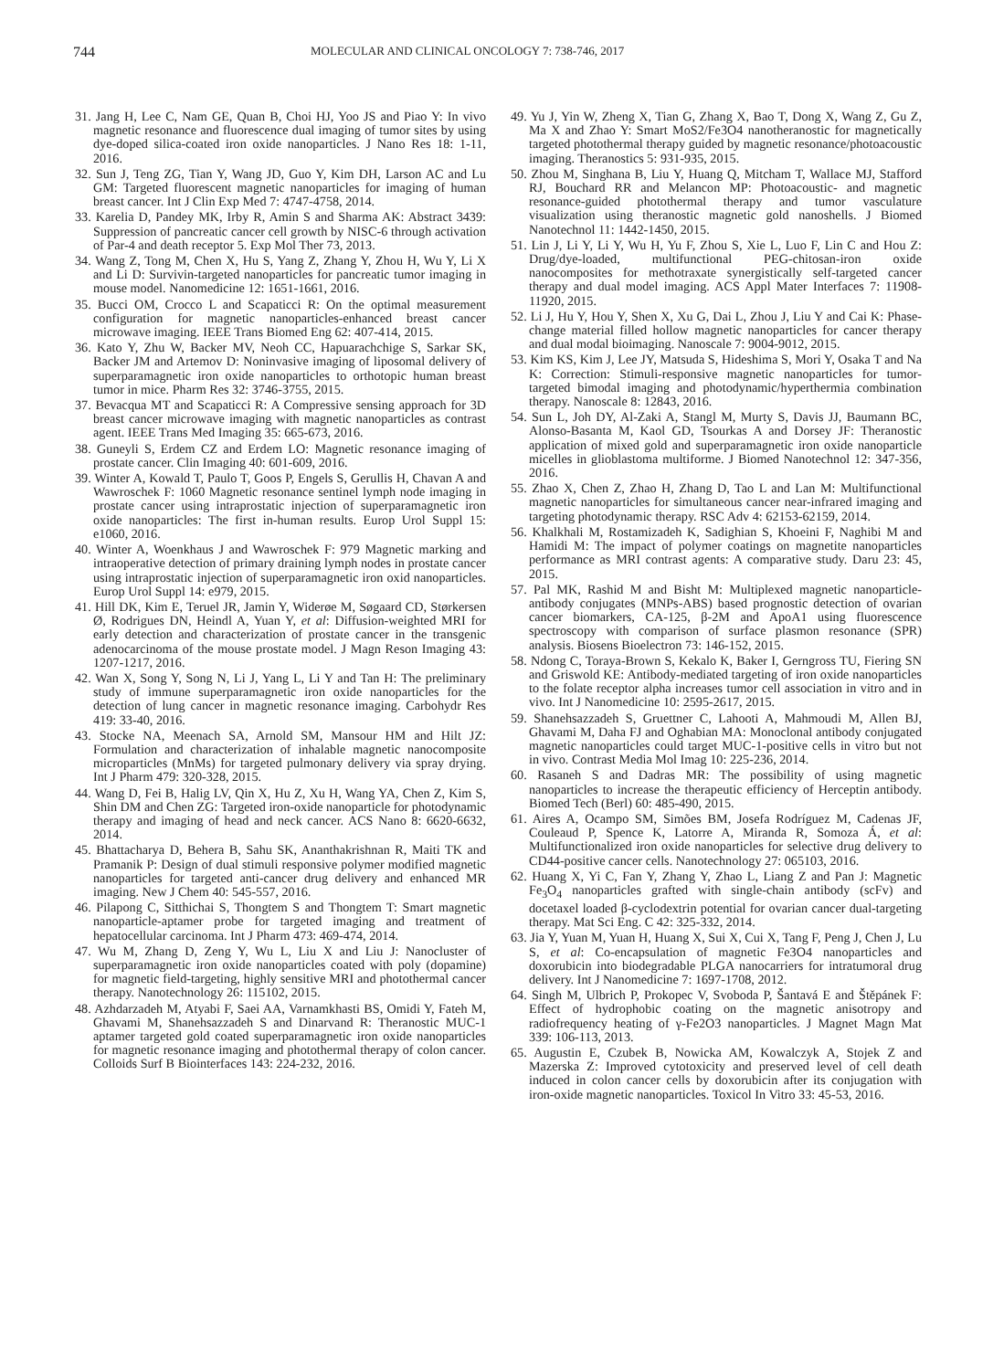744
MOLECULAR AND CLINICAL ONCOLOGY 7: 738-746, 2017
31. Jang H, Lee C, Nam GE, Quan B, Choi HJ, Yoo JS and Piao Y: In vivo magnetic resonance and fluorescence dual imaging of tumor sites by using dye-doped silica-coated iron oxide nanoparticles. J Nano Res 18: 1-11, 2016.
32. Sun J, Teng ZG, Tian Y, Wang JD, Guo Y, Kim DH, Larson AC and Lu GM: Targeted fluorescent magnetic nanoparticles for imaging of human breast cancer. Int J Clin Exp Med 7: 4747-4758, 2014.
33. Karelia D, Pandey MK, Irby R, Amin S and Sharma AK: Abstract 3439: Suppression of pancreatic cancer cell growth by NISC-6 through activation of Par-4 and death receptor 5. Exp Mol Ther 73, 2013.
34. Wang Z, Tong M, Chen X, Hu S, Yang Z, Zhang Y, Zhou H, Wu Y, Li X and Li D: Survivin-targeted nanoparticles for pancreatic tumor imaging in mouse model. Nanomedicine 12: 1651-1661, 2016.
35. Bucci OM, Crocco L and Scapaticci R: On the optimal measurement configuration for magnetic nanoparticles-enhanced breast cancer microwave imaging. IEEE Trans Biomed Eng 62: 407-414, 2015.
36. Kato Y, Zhu W, Backer MV, Neoh CC, Hapuarachchige S, Sarkar SK, Backer JM and Artemov D: Noninvasive imaging of liposomal delivery of superparamagnetic iron oxide nanoparticles to orthotopic human breast tumor in mice. Pharm Res 32: 3746-3755, 2015.
37. Bevacqua MT and Scapaticci R: A Compressive sensing approach for 3D breast cancer microwave imaging with magnetic nanoparticles as contrast agent. IEEE Trans Med Imaging 35: 665-673, 2016.
38. Guneyli S, Erdem CZ and Erdem LO: Magnetic resonance imaging of prostate cancer. Clin Imaging 40: 601-609, 2016.
39. Winter A, Kowald T, Paulo T, Goos P, Engels S, Gerullis H, Chavan A and Wawroschek F: 1060 Magnetic resonance sentinel lymph node imaging in prostate cancer using intraprostatic injection of superparamagnetic iron oxide nanoparticles: The first in-human results. Europ Urol Suppl 15: e1060, 2016.
40. Winter A, Woenkhaus J and Wawroschek F: 979 Magnetic marking and intraoperative detection of primary draining lymph nodes in prostate cancer using intraprostatic injection of superparamagnetic iron oxid nanoparticles. Europ Urol Suppl 14: e979, 2015.
41. Hill DK, Kim E, Teruel JR, Jamin Y, Widerøe M, Søgaard CD, Størkersen Ø, Rodrigues DN, Heindl A, Yuan Y, et al: Diffusion-weighted MRI for early detection and characterization of prostate cancer in the transgenic adenocarcinoma of the mouse prostate model. J Magn Reson Imaging 43: 1207-1217, 2016.
42. Wan X, Song Y, Song N, Li J, Yang L, Li Y and Tan H: The preliminary study of immune superparamagnetic iron oxide nanoparticles for the detection of lung cancer in magnetic resonance imaging. Carbohydr Res 419: 33-40, 2016.
43. Stocke NA, Meenach SA, Arnold SM, Mansour HM and Hilt JZ: Formulation and characterization of inhalable magnetic nanocomposite microparticles (MnMs) for targeted pulmonary delivery via spray drying. Int J Pharm 479: 320-328, 2015.
44. Wang D, Fei B, Halig LV, Qin X, Hu Z, Xu H, Wang YA, Chen Z, Kim S, Shin DM and Chen ZG: Targeted iron-oxide nanoparticle for photodynamic therapy and imaging of head and neck cancer. ACS Nano 8: 6620-6632, 2014.
45. Bhattacharya D, Behera B, Sahu SK, Ananthakrishnan R, Maiti TK and Pramanik P: Design of dual stimuli responsive polymer modified magnetic nanoparticles for targeted anti-cancer drug delivery and enhanced MR imaging. New J Chem 40: 545-557, 2016.
46. Pilapong C, Sitthichai S, Thongtem S and Thongtem T: Smart magnetic nanoparticle-aptamer probe for targeted imaging and treatment of hepatocellular carcinoma. Int J Pharm 473: 469-474, 2014.
47. Wu M, Zhang D, Zeng Y, Wu L, Liu X and Liu J: Nanocluster of superparamagnetic iron oxide nanoparticles coated with poly (dopamine) for magnetic field-targeting, highly sensitive MRI and photothermal cancer therapy. Nanotechnology 26: 115102, 2015.
48. Azhdarzadeh M, Atyabi F, Saei AA, Varnamkhasti BS, Omidi Y, Fateh M, Ghavami M, Shanehsazzadeh S and Dinarvand R: Theranostic MUC-1 aptamer targeted gold coated superparamagnetic iron oxide nanoparticles for magnetic resonance imaging and photothermal therapy of colon cancer. Colloids Surf B Biointerfaces 143: 224-232, 2016.
49. Yu J, Yin W, Zheng X, Tian G, Zhang X, Bao T, Dong X, Wang Z, Gu Z, Ma X and Zhao Y: Smart MoS2/Fe3O4 nanotheranostic for magnetically targeted photothermal therapy guided by magnetic resonance/photoacoustic imaging. Theranostics 5: 931-935, 2015.
50. Zhou M, Singhana B, Liu Y, Huang Q, Mitcham T, Wallace MJ, Stafford RJ, Bouchard RR and Melancon MP: Photoacoustic- and magnetic resonance-guided photothermal therapy and tumor vasculature visualization using theranostic magnetic gold nanoshells. J Biomed Nanotechnol 11: 1442-1450, 2015.
51. Lin J, Li Y, Li Y, Wu H, Yu F, Zhou S, Xie L, Luo F, Lin C and Hou Z: Drug/dye-loaded, multifunctional PEG-chitosan-iron oxide nanocomposites for methotraxate synergistically self-targeted cancer therapy and dual model imaging. ACS Appl Mater Interfaces 7: 11908-11920, 2015.
52. Li J, Hu Y, Hou Y, Shen X, Xu G, Dai L, Zhou J, Liu Y and Cai K: Phase-change material filled hollow magnetic nanoparticles for cancer therapy and dual modal bioimaging. Nanoscale 7: 9004-9012, 2015.
53. Kim KS, Kim J, Lee JY, Matsuda S, Hideshima S, Mori Y, Osaka T and Na K: Correction: Stimuli-responsive magnetic nanoparticles for tumor-targeted bimodal imaging and photodynamic/hyperthermia combination therapy. Nanoscale 8: 12843, 2016.
54. Sun L, Joh DY, Al-Zaki A, Stangl M, Murty S, Davis JJ, Baumann BC, Alonso-Basanta M, Kaol GD, Tsourkas A and Dorsey JF: Theranostic application of mixed gold and superparamagnetic iron oxide nanoparticle micelles in glioblastoma multiforme. J Biomed Nanotechnol 12: 347-356, 2016.
55. Zhao X, Chen Z, Zhao H, Zhang D, Tao L and Lan M: Multifunctional magnetic nanoparticles for simultaneous cancer near-infrared imaging and targeting photodynamic therapy. RSC Adv 4: 62153-62159, 2014.
56. Khalkhali M, Rostamizadeh K, Sadighian S, Khoeini F, Naghibi M and Hamidi M: The impact of polymer coatings on magnetite nanoparticles performance as MRI contrast agents: A comparative study. Daru 23: 45, 2015.
57. Pal MK, Rashid M and Bisht M: Multiplexed magnetic nanoparticle-antibody conjugates (MNPs-ABS) based prognostic detection of ovarian cancer biomarkers, CA-125, β-2M and ApoA1 using fluorescence spectroscopy with comparison of surface plasmon resonance (SPR) analysis. Biosens Bioelectron 73: 146-152, 2015.
58. Ndong C, Toraya-Brown S, Kekalo K, Baker I, Gerngross TU, Fiering SN and Griswold KE: Antibody-mediated targeting of iron oxide nanoparticles to the folate receptor alpha increases tumor cell association in vitro and in vivo. Int J Nanomedicine 10: 2595-2617, 2015.
59. Shanehsazzadeh S, Gruettner C, Lahooti A, Mahmoudi M, Allen BJ, Ghavami M, Daha FJ and Oghabian MA: Monoclonal antibody conjugated magnetic nanoparticles could target MUC-1-positive cells in vitro but not in vivo. Contrast Media Mol Imag 10: 225-236, 2014.
60. Rasaneh S and Dadras MR: The possibility of using magnetic nanoparticles to increase the therapeutic efficiency of Herceptin antibody. Biomed Tech (Berl) 60: 485-490, 2015.
61. Aires A, Ocampo SM, Simões BM, Josefa Rodríguez M, Cadenas JF, Couleaud P, Spence K, Latorre A, Miranda R, Somoza Á, et al: Multifunctionalized iron oxide nanoparticles for selective drug delivery to CD44-positive cancer cells. Nanotechnology 27: 065103, 2016.
62. Huang X, Yi C, Fan Y, Zhang Y, Zhao L, Liang Z and Pan J: Magnetic Fe<sub>3</sub>O<sub>4</sub> nanoparticles grafted with single-chain antibody (scFv) and docetaxel loaded β-cyclodextrin potential for ovarian cancer dual-targeting therapy. Mat Sci Eng. C 42: 325-332, 2014.
63. Jia Y, Yuan M, Yuan H, Huang X, Sui X, Cui X, Tang F, Peng J, Chen J, Lu S, et al: Co-encapsulation of magnetic Fe3O4 nanoparticles and doxorubicin into biodegradable PLGA nanocarriers for intratumoral drug delivery. Int J Nanomedicine 7: 1697-1708, 2012.
64. Singh M, Ulbrich P, Prokopec V, Svoboda P, Šantavá E and Štěpánek F: Effect of hydrophobic coating on the magnetic anisotropy and radiofrequency heating of γ-Fe2O3 nanoparticles. J Magnet Magn Mat 339: 106-113, 2013.
65. Augustin E, Czubek B, Nowicka AM, Kowalczyk A, Stojek Z and Mazerska Z: Improved cytotoxicity and preserved level of cell death induced in colon cancer cells by doxorubicin after its conjugation with iron-oxide magnetic nanoparticles. Toxicol In Vitro 33: 45-53, 2016.